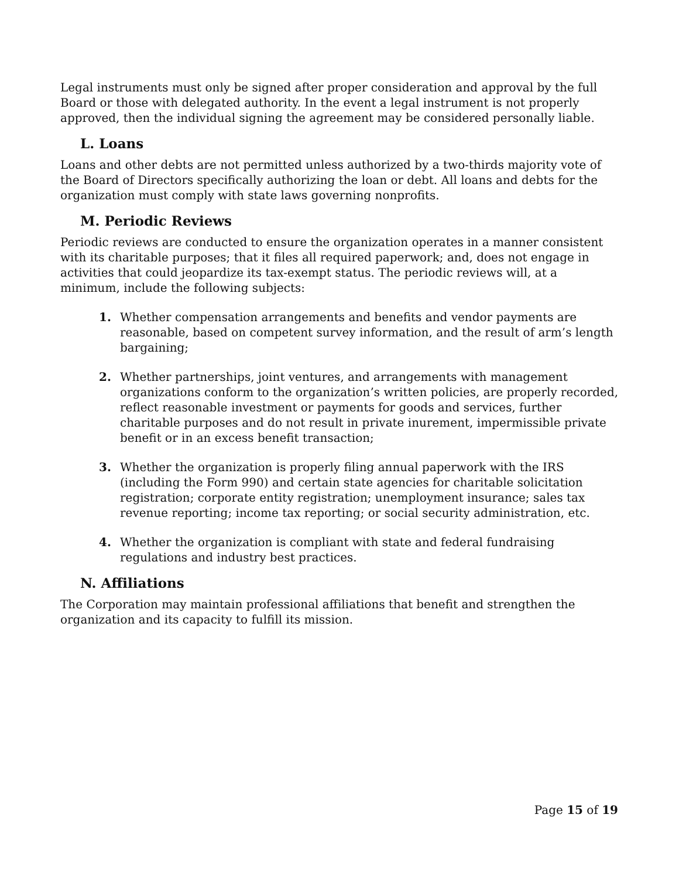Legal instruments must only be signed after proper consideration and approval by the full Board or those with delegated authority. In the event a legal instrument is not properly approved, then the individual signing the agreement may be considered personally liable.
L. Loans
Loans and other debts are not permitted unless authorized by a two-thirds majority vote of the Board of Directors specifically authorizing the loan or debt. All loans and debts for the organization must comply with state laws governing nonprofits.
M. Periodic Reviews
Periodic reviews are conducted to ensure the organization operates in a manner consistent with its charitable purposes; that it files all required paperwork; and, does not engage in activities that could jeopardize its tax-exempt status. The periodic reviews will, at a minimum, include the following subjects:
1. Whether compensation arrangements and benefits and vendor payments are reasonable, based on competent survey information, and the result of arm’s length bargaining;
2. Whether partnerships, joint ventures, and arrangements with management organizations conform to the organization’s written policies, are properly recorded, reflect reasonable investment or payments for goods and services, further charitable purposes and do not result in private inurement, impermissible private benefit or in an excess benefit transaction;
3. Whether the organization is properly filing annual paperwork with the IRS (including the Form 990) and certain state agencies for charitable solicitation registration; corporate entity registration; unemployment insurance; sales tax revenue reporting; income tax reporting; or social security administration, etc.
4. Whether the organization is compliant with state and federal fundraising regulations and industry best practices.
N. Affiliations
The Corporation may maintain professional affiliations that benefit and strengthen the organization and its capacity to fulfill its mission.
Page 15 of 19